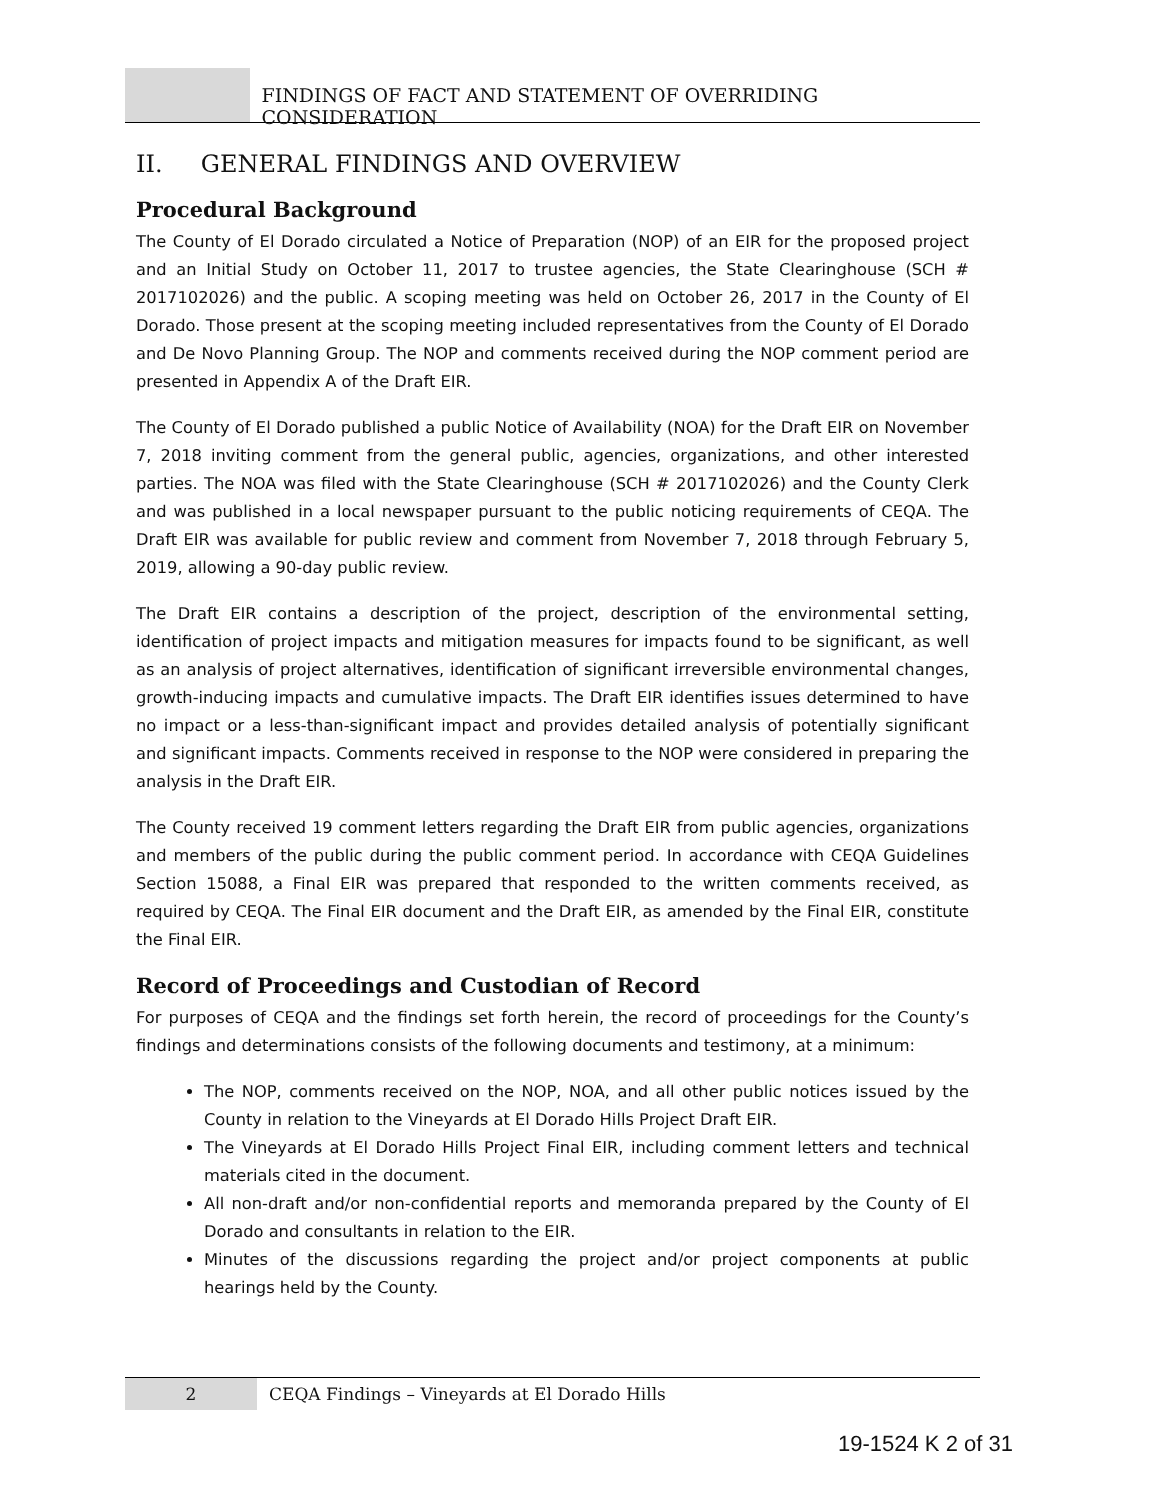FINDINGS OF FACT AND STATEMENT OF OVERRIDING CONSIDERATION
II. GENERAL FINDINGS AND OVERVIEW
Procedural Background
The County of El Dorado circulated a Notice of Preparation (NOP) of an EIR for the proposed project and an Initial Study on October 11, 2017 to trustee agencies, the State Clearinghouse (SCH # 2017102026) and the public. A scoping meeting was held on October 26, 2017 in the County of El Dorado. Those present at the scoping meeting included representatives from the County of El Dorado and De Novo Planning Group. The NOP and comments received during the NOP comment period are presented in Appendix A of the Draft EIR.
The County of El Dorado published a public Notice of Availability (NOA) for the Draft EIR on November 7, 2018 inviting comment from the general public, agencies, organizations, and other interested parties. The NOA was filed with the State Clearinghouse (SCH # 2017102026) and the County Clerk and was published in a local newspaper pursuant to the public noticing requirements of CEQA. The Draft EIR was available for public review and comment from November 7, 2018 through February 5, 2019, allowing a 90-day public review.
The Draft EIR contains a description of the project, description of the environmental setting, identification of project impacts and mitigation measures for impacts found to be significant, as well as an analysis of project alternatives, identification of significant irreversible environmental changes, growth-inducing impacts and cumulative impacts. The Draft EIR identifies issues determined to have no impact or a less-than-significant impact and provides detailed analysis of potentially significant and significant impacts. Comments received in response to the NOP were considered in preparing the analysis in the Draft EIR.
The County received 19 comment letters regarding the Draft EIR from public agencies, organizations and members of the public during the public comment period. In accordance with CEQA Guidelines Section 15088, a Final EIR was prepared that responded to the written comments received, as required by CEQA. The Final EIR document and the Draft EIR, as amended by the Final EIR, constitute the Final EIR.
Record of Proceedings and Custodian of Record
For purposes of CEQA and the findings set forth herein, the record of proceedings for the County’s findings and determinations consists of the following documents and testimony, at a minimum:
The NOP, comments received on the NOP, NOA, and all other public notices issued by the County in relation to the Vineyards at El Dorado Hills Project Draft EIR.
The Vineyards at El Dorado Hills Project Final EIR, including comment letters and technical materials cited in the document.
All non-draft and/or non-confidential reports and memoranda prepared by the County of El Dorado and consultants in relation to the EIR.
Minutes of the discussions regarding the project and/or project components at public hearings held by the County.
2 CEQA Findings – Vineyards at El Dorado Hills
19-1524 K 2 of 31